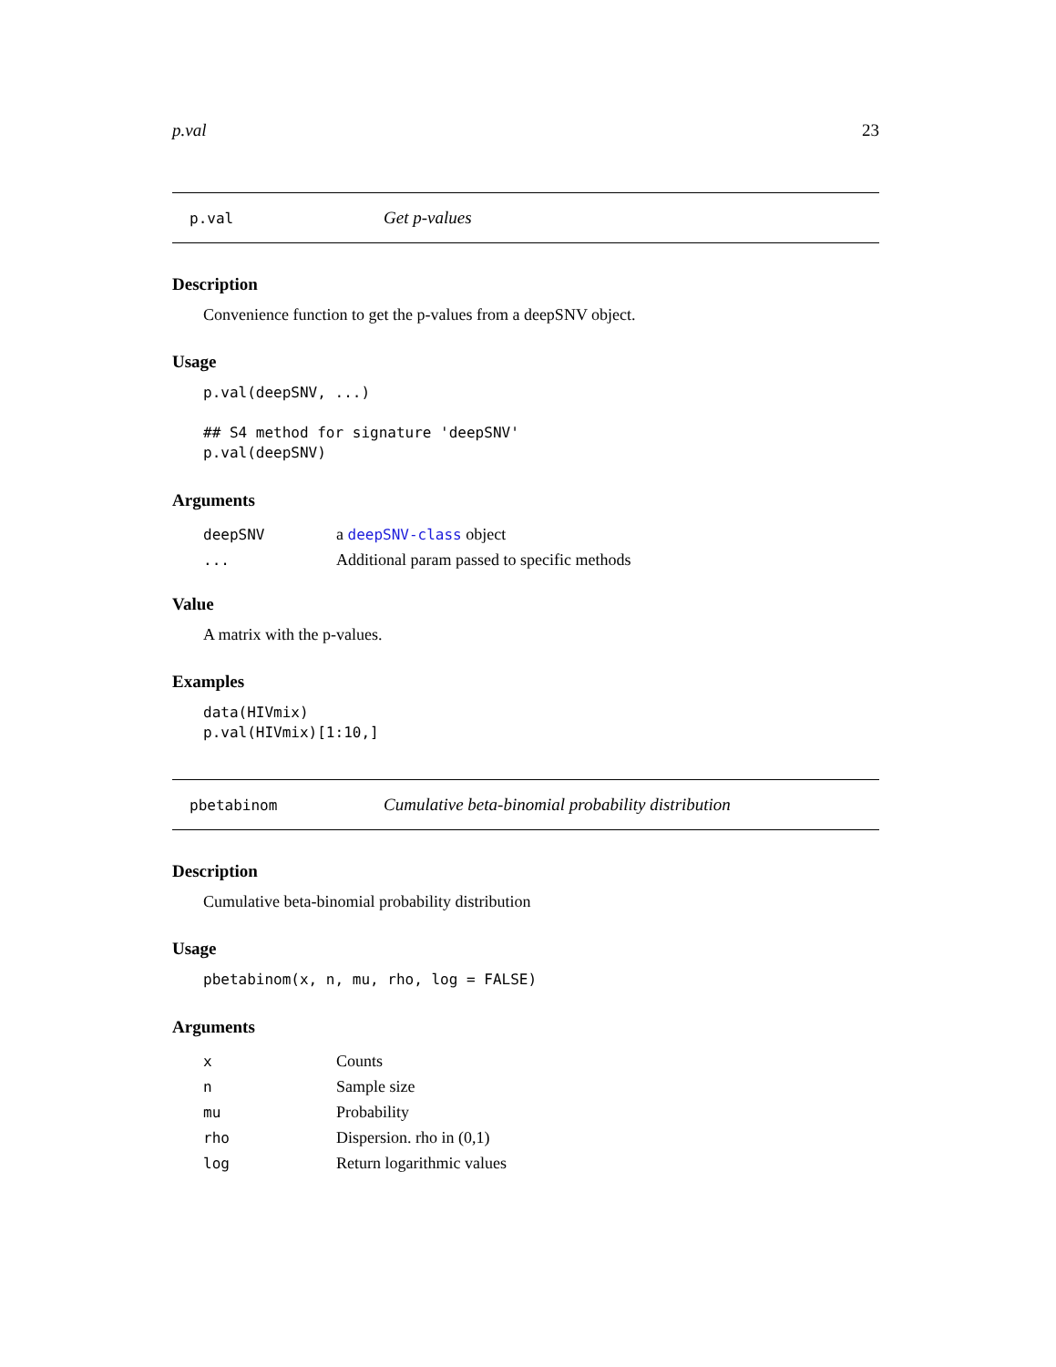p.val 23
p.val Get p-values
Description
Convenience function to get the p-values from a deepSNV object.
Usage
p.val(deepSNV, ...)

## S4 method for signature 'deepSNV'
p.val(deepSNV)
Arguments
deepSNV a deepSNV-class object
... Additional param passed to specific methods
Value
A matrix with the p-values.
Examples
data(HIVmix)
p.val(HIVmix)[1:10,]
pbetabinom Cumulative beta-binomial probability distribution
Description
Cumulative beta-binomial probability distribution
Usage
pbetabinom(x, n, mu, rho, log = FALSE)
Arguments
x Counts
n Sample size
mu Probability
rho Dispersion. rho in (0,1)
log Return logarithmic values